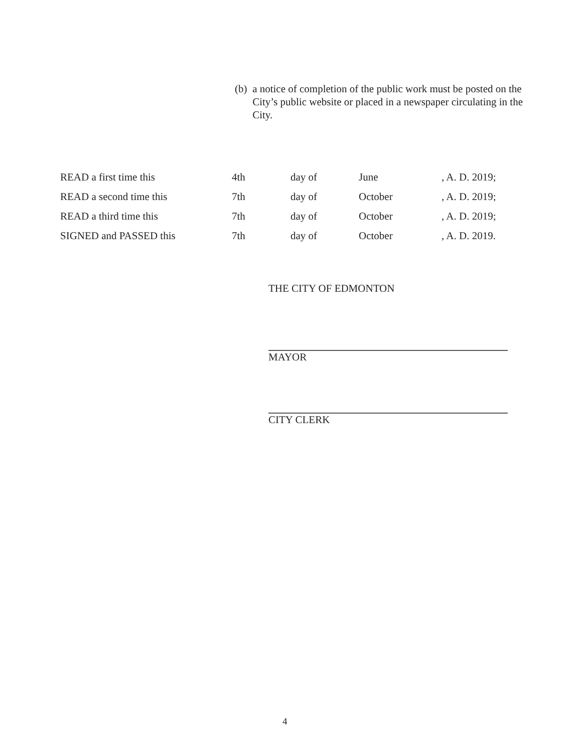(b) a notice of completion of the public work must be posted on the City’s public website or placed in a newspaper circulating in the City.
| READ a first time this | 4th | day of | June | , A. D. 2019; |
| READ a second time this | 7th | day of | October | , A. D. 2019; |
| READ a third time this | 7th | day of | October | , A. D. 2019; |
| SIGNED and PASSED this | 7th | day of | October | , A. D. 2019. |
THE CITY OF EDMONTON
MAYOR
CITY CLERK
4